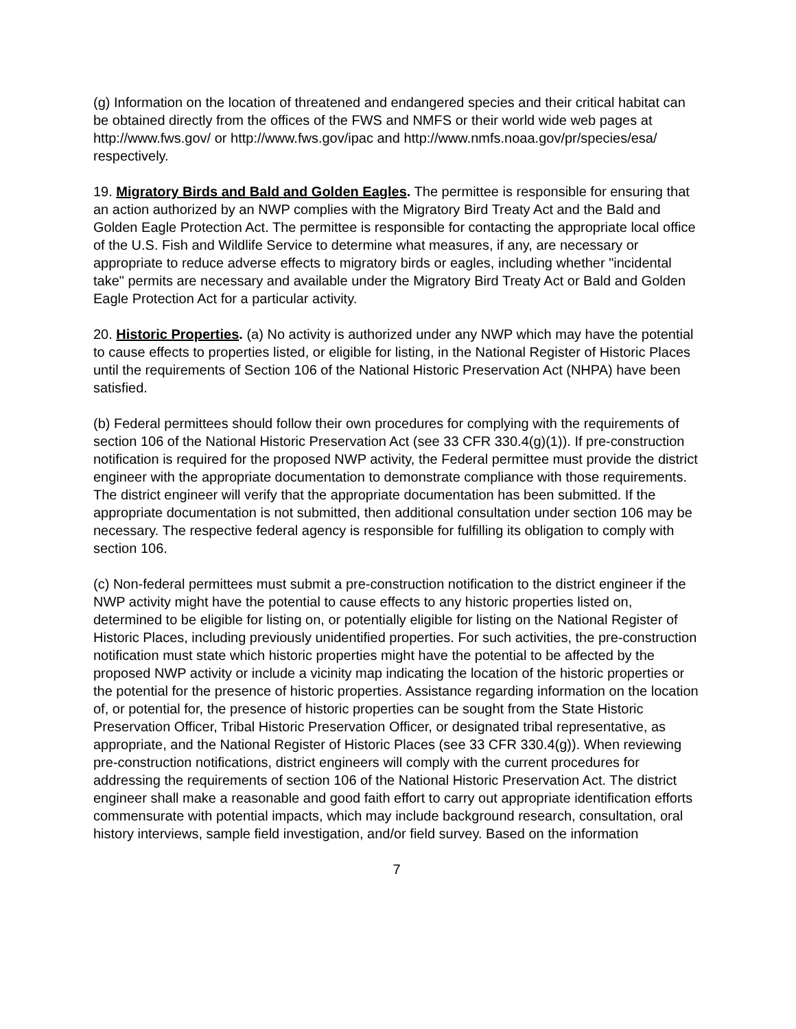(g) Information on the location of threatened and endangered species and their critical habitat can be obtained directly from the offices of the FWS and NMFS or their world wide web pages at http://www.fws.gov/ or http://www.fws.gov/ipac and http://www.nmfs.noaa.gov/pr/species/esa/ respectively.
19. Migratory Birds and Bald and Golden Eagles. The permittee is responsible for ensuring that an action authorized by an NWP complies with the Migratory Bird Treaty Act and the Bald and Golden Eagle Protection Act. The permittee is responsible for contacting the appropriate local office of the U.S. Fish and Wildlife Service to determine what measures, if any, are necessary or appropriate to reduce adverse effects to migratory birds or eagles, including whether "incidental take" permits are necessary and available under the Migratory Bird Treaty Act or Bald and Golden Eagle Protection Act for a particular activity.
20. Historic Properties. (a) No activity is authorized under any NWP which may have the potential to cause effects to properties listed, or eligible for listing, in the National Register of Historic Places until the requirements of Section 106 of the National Historic Preservation Act (NHPA) have been satisfied.
(b) Federal permittees should follow their own procedures for complying with the requirements of section 106 of the National Historic Preservation Act (see 33 CFR 330.4(g)(1)). If pre-construction notification is required for the proposed NWP activity, the Federal permittee must provide the district engineer with the appropriate documentation to demonstrate compliance with those requirements. The district engineer will verify that the appropriate documentation has been submitted. If the appropriate documentation is not submitted, then additional consultation under section 106 may be necessary. The respective federal agency is responsible for fulfilling its obligation to comply with section 106.
(c) Non-federal permittees must submit a pre-construction notification to the district engineer if the NWP activity might have the potential to cause effects to any historic properties listed on, determined to be eligible for listing on, or potentially eligible for listing on the National Register of Historic Places, including previously unidentified properties. For such activities, the pre-construction notification must state which historic properties might have the potential to be affected by the proposed NWP activity or include a vicinity map indicating the location of the historic properties or the potential for the presence of historic properties. Assistance regarding information on the location of, or potential for, the presence of historic properties can be sought from the State Historic Preservation Officer, Tribal Historic Preservation Officer, or designated tribal representative, as appropriate, and the National Register of Historic Places (see 33 CFR 330.4(g)). When reviewing pre-construction notifications, district engineers will comply with the current procedures for addressing the requirements of section 106 of the National Historic Preservation Act. The district engineer shall make a reasonable and good faith effort to carry out appropriate identification efforts commensurate with potential impacts, which may include background research, consultation, oral history interviews, sample field investigation, and/or field survey. Based on the information
7